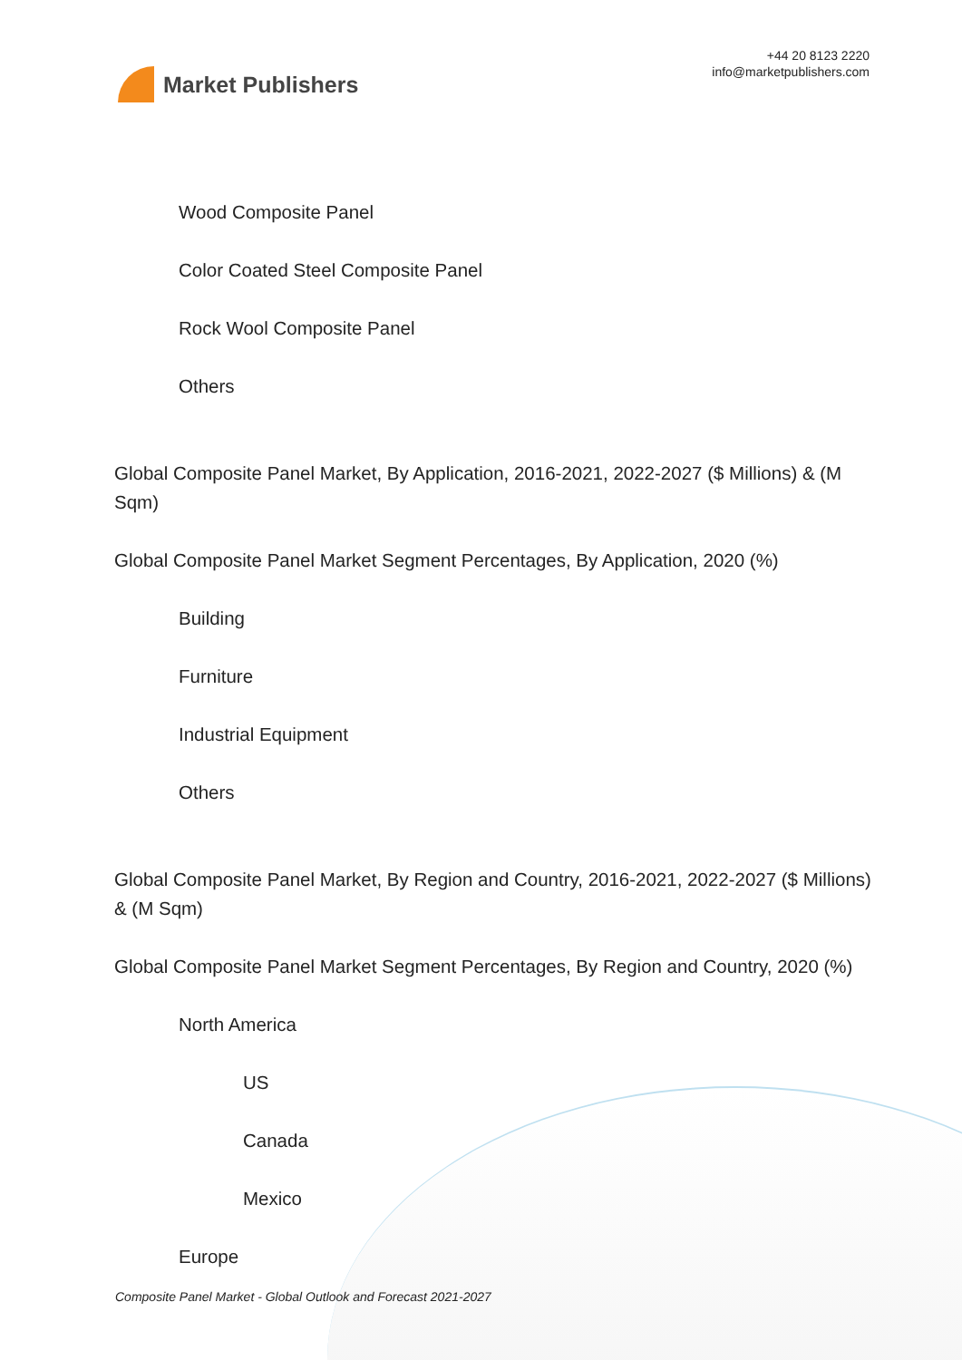Market Publishers
+44 20 8123 2220
info@marketpublishers.com
Wood Composite Panel
Color Coated Steel Composite Panel
Rock Wool Composite Panel
Others
Global Composite Panel Market, By Application, 2016-2021, 2022-2027 ($ Millions) & (M Sqm)
Global Composite Panel Market Segment Percentages, By Application, 2020 (%)
Building
Furniture
Industrial Equipment
Others
Global Composite Panel Market, By Region and Country, 2016-2021, 2022-2027 ($ Millions) & (M Sqm)
Global Composite Panel Market Segment Percentages, By Region and Country, 2020 (%)
North America
US
Canada
Mexico
Europe
Composite Panel Market - Global Outlook and Forecast 2021-2027